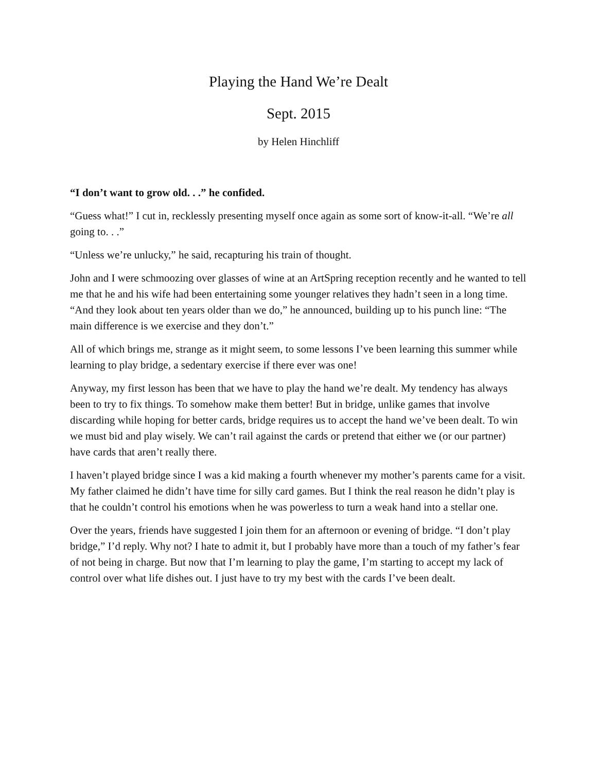Playing the Hand We’re Dealt
Sept. 2015
by Helen Hinchliff
“I don’t want to grow old. . .” he confided.
“Guess what!” I cut in, recklessly presenting myself once again as some sort of know-it-all. “We’re all going to. . .”
“Unless we’re unlucky,” he said, recapturing his train of thought.
John and I were schmoozing over glasses of wine at an ArtSpring reception recently and he wanted to tell me that he and his wife had been entertaining some younger relatives they hadn’t seen in a long time. “And they look about ten years older than we do,” he announced, building up to his punch line: “The main difference is we exercise and they don’t.”
All of which brings me, strange as it might seem, to some lessons I’ve been learning this summer while learning to play bridge, a sedentary exercise if there ever was one!
Anyway, my first lesson has been that we have to play the hand we’re dealt. My tendency has always been to try to fix things. To somehow make them better! But in bridge, unlike games that involve discarding while hoping for better cards, bridge requires us to accept the hand we’ve been dealt. To win we must bid and play wisely. We can’t rail against the cards or pretend that either we (or our partner) have cards that aren’t really there.
I haven’t played bridge since I was a kid making a fourth whenever my mother’s parents came for a visit. My father claimed he didn’t have time for silly card games. But I think the real reason he didn’t play is that he couldn’t control his emotions when he was powerless to turn a weak hand into a stellar one.
Over the years, friends have suggested I join them for an afternoon or evening of bridge. “I don’t play bridge,” I’d reply. Why not? I hate to admit it, but I probably have more than a touch of my father’s fear of not being in charge. But now that I’m learning to play the game, I’m starting to accept my lack of control over what life dishes out. I just have to try my best with the cards I’ve been dealt.